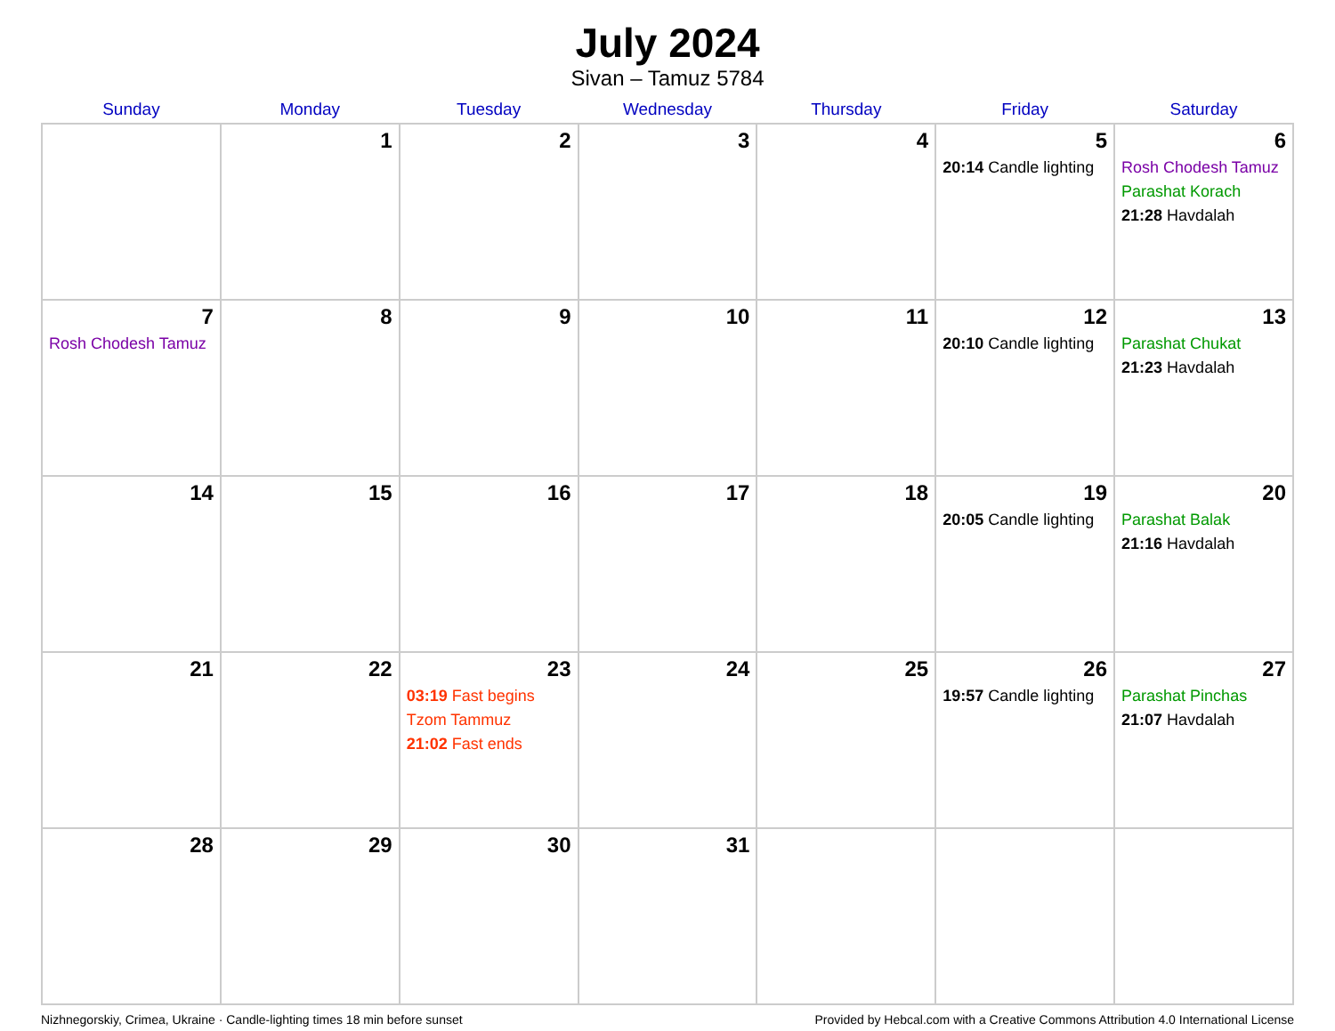July 2024
Sivan – Tamuz 5784
| Sunday | Monday | Tuesday | Wednesday | Thursday | Friday | Saturday |
| --- | --- | --- | --- | --- | --- | --- |
| | 1 | 2 | 3 | 4 | 5 20:14 Candle lighting | 6 Rosh Chodesh Tamuz Parashat Korach 21:28 Havdalah |
| 7 Rosh Chodesh Tamuz | 8 | 9 | 10 | 11 | 12 20:10 Candle lighting | 13 Parashat Chukat 21:23 Havdalah |
| 14 | 15 | 16 | 17 | 18 | 19 20:05 Candle lighting | 20 Parashat Balak 21:16 Havdalah |
| 21 | 22 | 23 03:19 Fast begins Tzom Tammuz 21:02 Fast ends | 24 | 25 | 26 19:57 Candle lighting | 27 Parashat Pinchas 21:07 Havdalah |
| 28 | 29 | 30 | 31 | | | |
Nizhnegorskiy, Crimea, Ukraine · Candle-lighting times 18 min before sunset Provided by Hebcal.com with a Creative Commons Attribution 4.0 International License